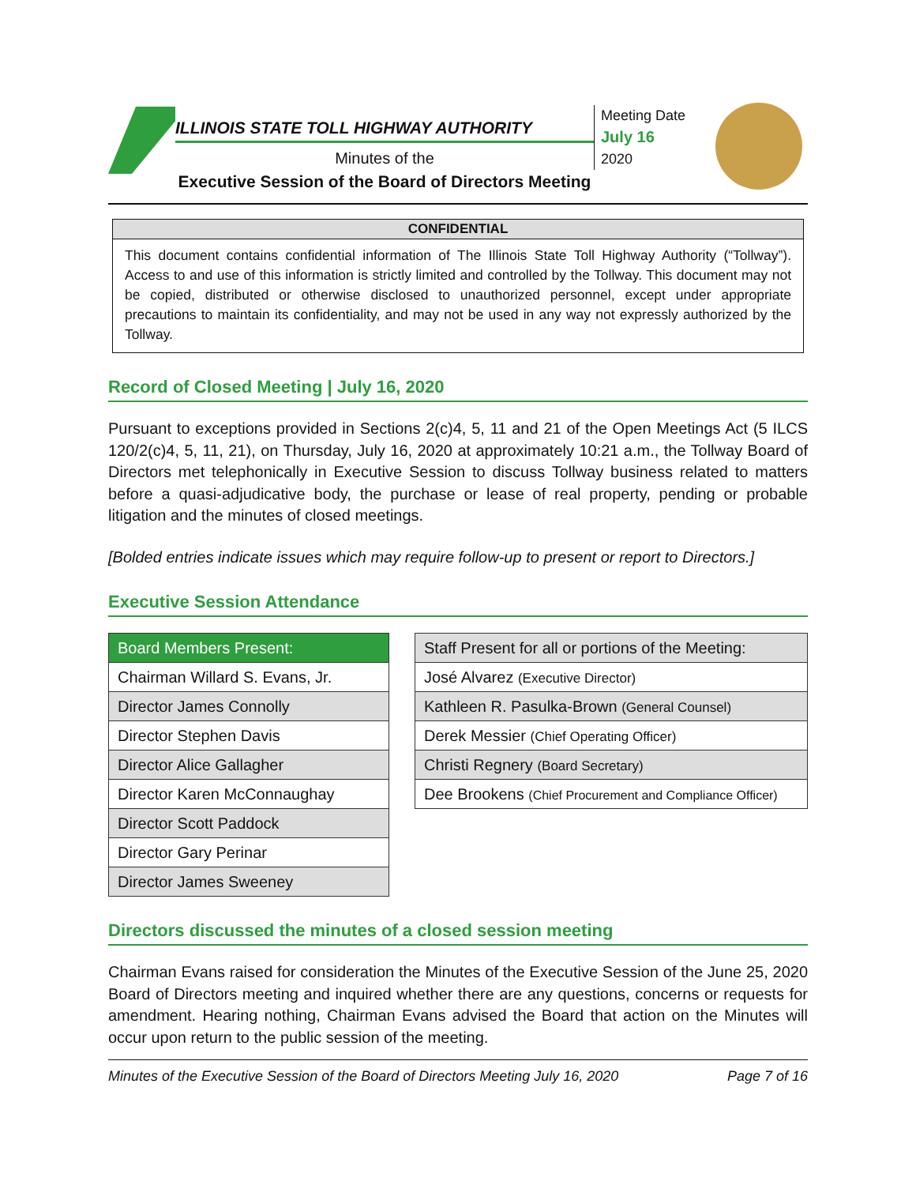ILLINOIS STATE TOLL HIGHWAY AUTHORITY
Minutes of the
Executive Session of the Board of Directors Meeting
Meeting Date
July 16
2020
CONFIDENTIAL
This document contains confidential information of The Illinois State Toll Highway Authority (“Tollway”). Access to and use of this information is strictly limited and controlled by the Tollway. This document may not be copied, distributed or otherwise disclosed to unauthorized personnel, except under appropriate precautions to maintain its confidentiality, and may not be used in any way not expressly authorized by the Tollway.
Record of Closed Meeting | July 16, 2020
Pursuant to exceptions provided in Sections 2(c)4, 5, 11 and 21 of the Open Meetings Act (5 ILCS 120/2(c)4, 5, 11, 21), on Thursday, July 16, 2020 at approximately 10:21 a.m., the Tollway Board of Directors met telephonically in Executive Session to discuss Tollway business related to matters before a quasi-adjudicative body, the purchase or lease of real property, pending or probable litigation and the minutes of closed meetings.
[Bolded entries indicate issues which may require follow-up to present or report to Directors.]
Executive Session Attendance
| Board Members Present: |
| --- |
| Chairman Willard S. Evans, Jr. |
| Director James Connolly |
| Director Stephen Davis |
| Director Alice Gallagher |
| Director Karen McConnaughay |
| Director Scott Paddock |
| Director Gary Perinar |
| Director James Sweeney |
| Staff Present for all or portions of the Meeting: |
| --- |
| José Alvarez (Executive Director) |
| Kathleen R. Pasulka-Brown (General Counsel) |
| Derek Messier (Chief Operating Officer) |
| Christi Regnery (Board Secretary) |
| Dee Brookens (Chief Procurement and Compliance Officer) |
Directors discussed the minutes of a closed session meeting
Chairman Evans raised for consideration the Minutes of the Executive Session of the June 25, 2020 Board of Directors meeting and inquired whether there are any questions, concerns or requests for amendment. Hearing nothing, Chairman Evans advised the Board that action on the Minutes will occur upon return to the public session of the meeting.
Minutes of the Executive Session of the Board of Directors Meeting July 16, 2020 Page 7 of 16